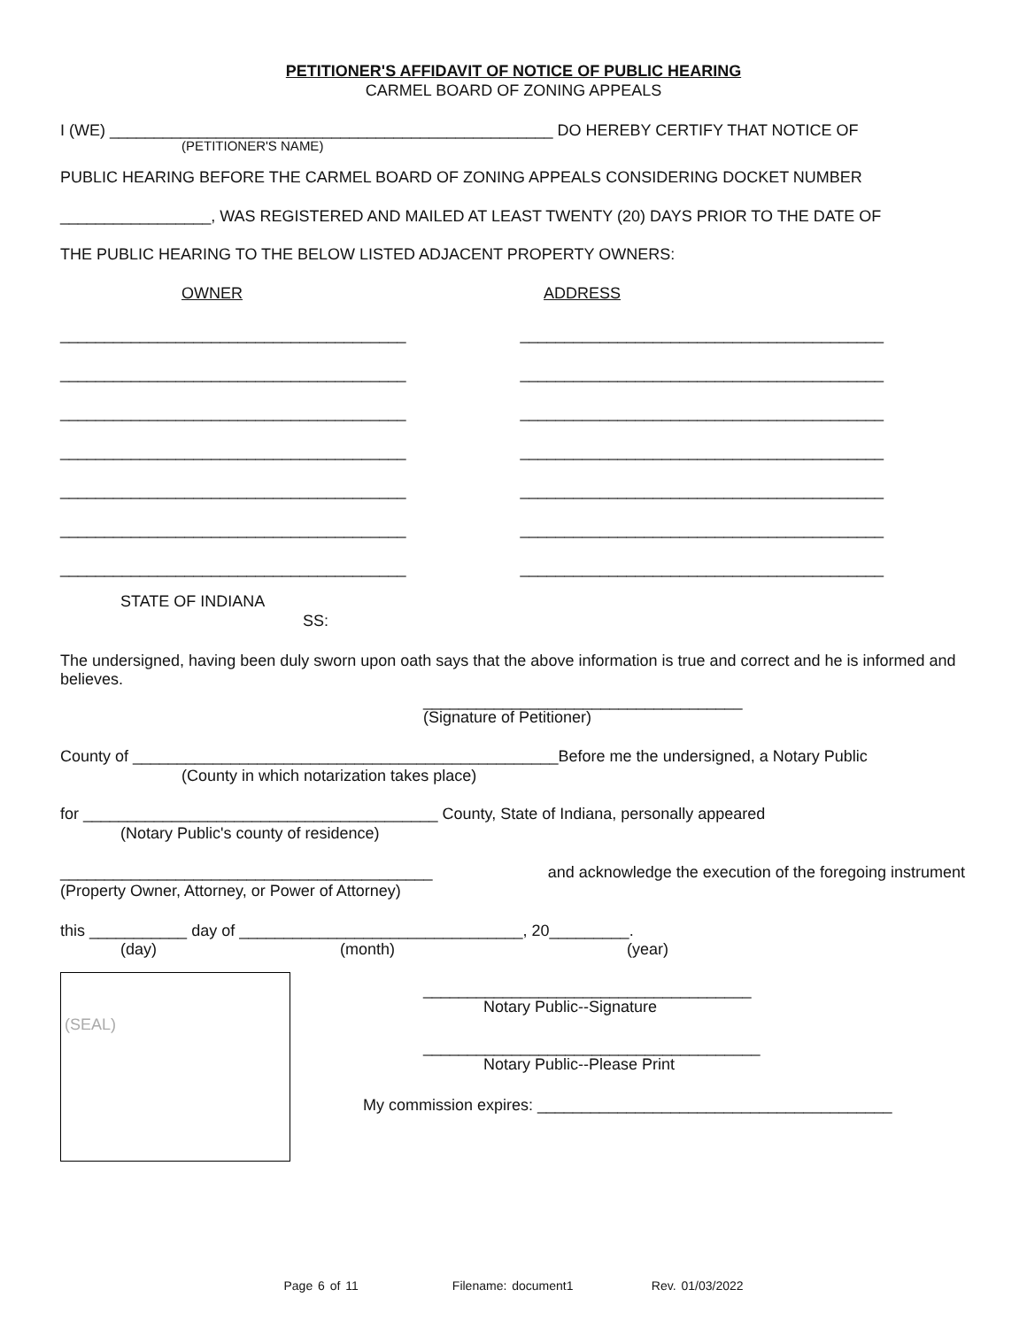PETITIONER'S AFFIDAVIT OF NOTICE OF PUBLIC HEARING
CARMEL BOARD OF ZONING APPEALS
I (WE) __________________________________________________ DO HEREBY CERTIFY THAT NOTICE OF
(PETITIONER'S NAME)
PUBLIC HEARING BEFORE THE CARMEL BOARD OF ZONING APPEALS CONSIDERING DOCKET NUMBER
_________________, WAS REGISTERED AND MAILED AT LEAST TWENTY (20) DAYS PRIOR TO THE DATE OF
THE PUBLIC HEARING TO THE BELOW LISTED ADJACENT PROPERTY OWNERS:
OWNER
ADDRESS
_______________________________________ _________________________________________
_______________________________________ _________________________________________
_______________________________________ _________________________________________
_______________________________________ _________________________________________
_______________________________________ _________________________________________
_______________________________________ _________________________________________
_______________________________________ _________________________________________
STATE OF INDIANA
SS:
The undersigned, having been duly sworn upon oath says that the above information is true and correct and he is informed and believes.
____________________________________
(Signature of Petitioner)
County of ________________________________________________Before me the undersigned, a Notary Public
(County in which notarization takes place)
for ________________________________________ County, State of Indiana, personally appeared
(Notary Public's county of residence)
__________________________________________ and acknowledge the execution of the foregoing instrument
(Property Owner, Attorney, or Power of Attorney)
this ___________ day of ________________________________, 20_________.
(day)
(month)
(year)
(SEAL)
_____________________________________
Notary Public--Signature
______________________________________
Notary Public--Please Print
My commission expires: ________________________________________
Page 6 of 11 Filename: document1 Rev. 01/03/2022